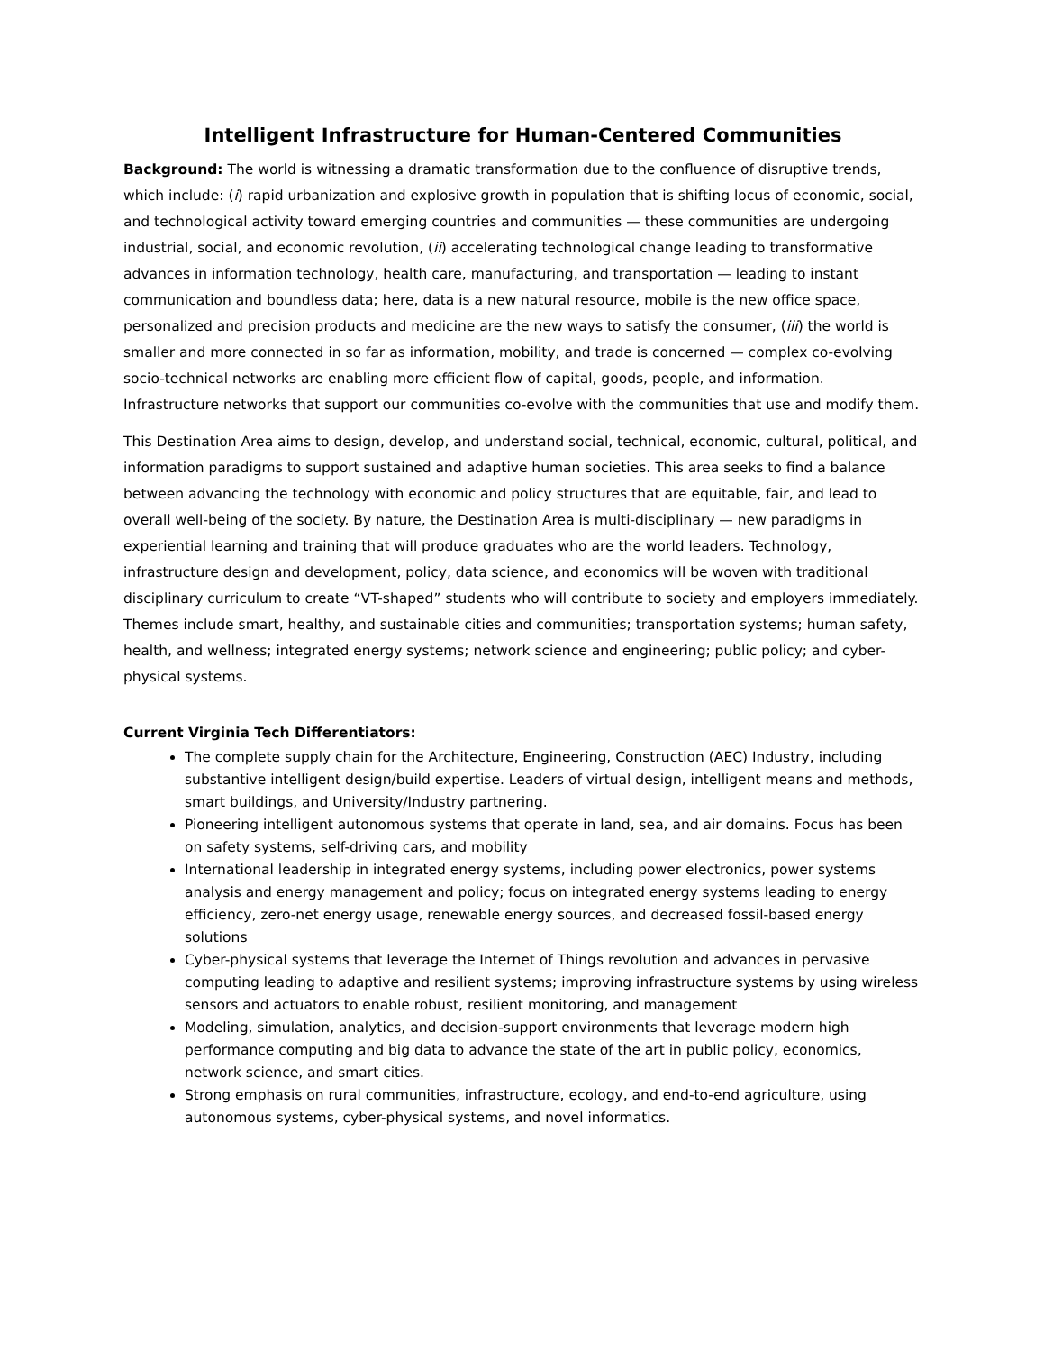Intelligent Infrastructure for Human-Centered Communities
Background: The world is witnessing a dramatic transformation due to the confluence of disruptive trends, which include: (i) rapid urbanization and explosive growth in population that is shifting locus of economic, social, and technological activity toward emerging countries and communities — these communities are undergoing industrial, social, and economic revolution, (ii) accelerating technological change leading to transformative advances in information technology, health care, manufacturing, and transportation — leading to instant communication and boundless data; here, data is a new natural resource, mobile is the new office space, personalized and precision products and medicine are the new ways to satisfy the consumer, (iii) the world is smaller and more connected in so far as information, mobility, and trade is concerned — complex co-evolving socio-technical networks are enabling more efficient flow of capital, goods, people, and information. Infrastructure networks that support our communities co-evolve with the communities that use and modify them.
This Destination Area aims to design, develop, and understand social, technical, economic, cultural, political, and information paradigms to support sustained and adaptive human societies. This area seeks to find a balance between advancing the technology with economic and policy structures that are equitable, fair, and lead to overall well-being of the society. By nature, the Destination Area is multi-disciplinary — new paradigms in experiential learning and training that will produce graduates who are the world leaders. Technology, infrastructure design and development, policy, data science, and economics will be woven with traditional disciplinary curriculum to create “VT-shaped” students who will contribute to society and employers immediately. Themes include smart, healthy, and sustainable cities and communities; transportation systems; human safety, health, and wellness; integrated energy systems; network science and engineering; public policy; and cyber-physical systems.
Current Virginia Tech Differentiators:
The complete supply chain for the Architecture, Engineering, Construction (AEC) Industry, including substantive intelligent design/build expertise. Leaders of virtual design, intelligent means and methods, smart buildings, and University/Industry partnering.
Pioneering intelligent autonomous systems that operate in land, sea, and air domains. Focus has been on safety systems, self-driving cars, and mobility
International leadership in integrated energy systems, including power electronics, power systems analysis and energy management and policy; focus on integrated energy systems leading to energy efficiency, zero-net energy usage, renewable energy sources, and decreased fossil-based energy solutions
Cyber-physical systems that leverage the Internet of Things revolution and advances in pervasive computing leading to adaptive and resilient systems; improving infrastructure systems by using wireless sensors and actuators to enable robust, resilient monitoring, and management
Modeling, simulation, analytics, and decision-support environments that leverage modern high performance computing and big data to advance the state of the art in public policy, economics, network science, and smart cities.
Strong emphasis on rural communities, infrastructure, ecology, and end-to-end agriculture, using autonomous systems, cyber-physical systems, and novel informatics.